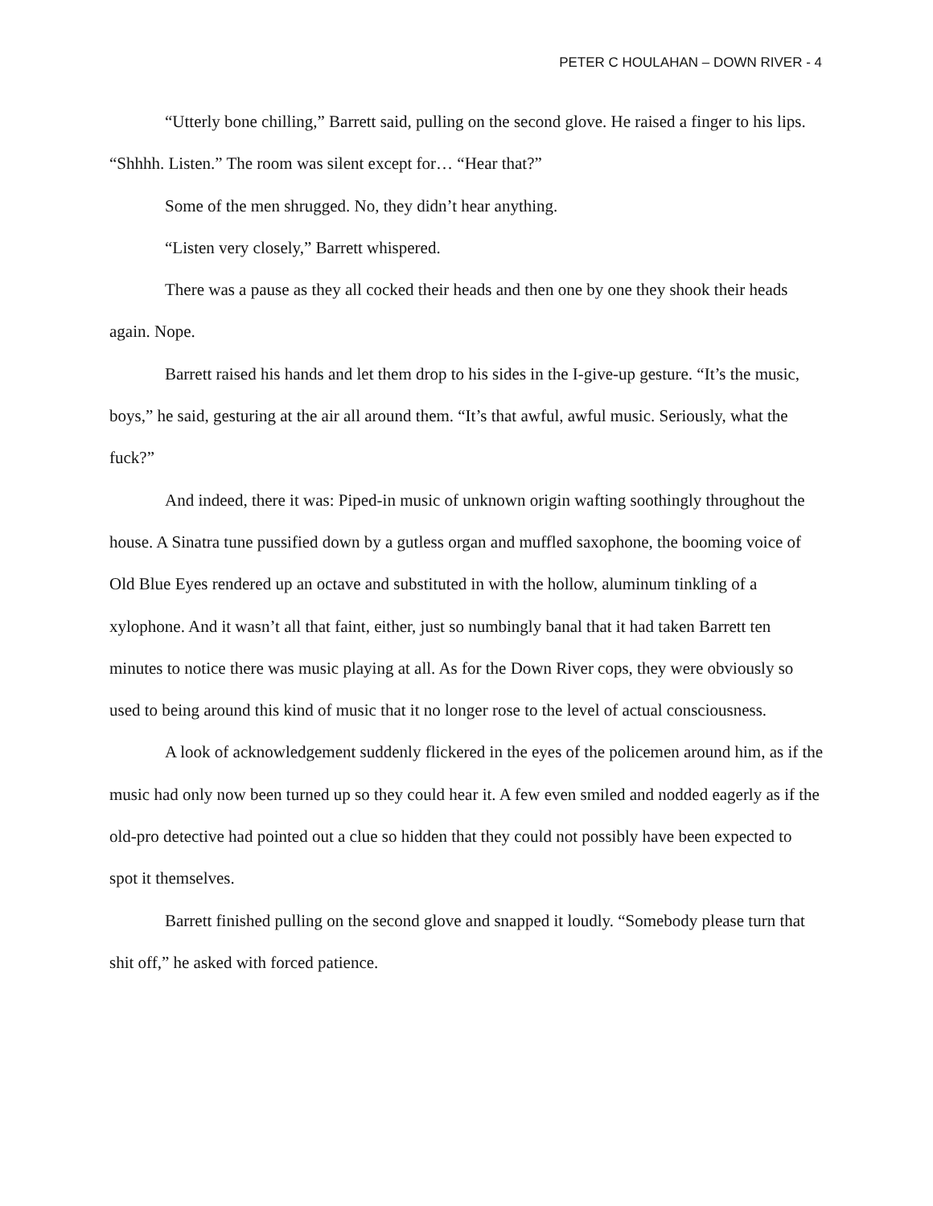PETER C HOULAHAN – DOWN RIVER - 4
“Utterly bone chilling,” Barrett said, pulling on the second glove. He raised a finger to his lips. “Shhhh. Listen.” The room was silent except for… “Hear that?”
Some of the men shrugged. No, they didn’t hear anything.
“Listen very closely,” Barrett whispered.
There was a pause as they all cocked their heads and then one by one they shook their heads again. Nope.
Barrett raised his hands and let them drop to his sides in the I-give-up gesture. “It’s the music, boys,” he said, gesturing at the air all around them. “It’s that awful, awful music. Seriously, what the fuck?”
And indeed, there it was: Piped-in music of unknown origin wafting soothingly throughout the house. A Sinatra tune pussified down by a gutless organ and muffled saxophone, the booming voice of Old Blue Eyes rendered up an octave and substituted in with the hollow, aluminum tinkling of a xylophone. And it wasn’t all that faint, either, just so numbingly banal that it had taken Barrett ten minutes to notice there was music playing at all. As for the Down River cops, they were obviously so used to being around this kind of music that it no longer rose to the level of actual consciousness.
A look of acknowledgement suddenly flickered in the eyes of the policemen around him, as if the music had only now been turned up so they could hear it. A few even smiled and nodded eagerly as if the old-pro detective had pointed out a clue so hidden that they could not possibly have been expected to spot it themselves.
Barrett finished pulling on the second glove and snapped it loudly. “Somebody please turn that shit off,” he asked with forced patience.